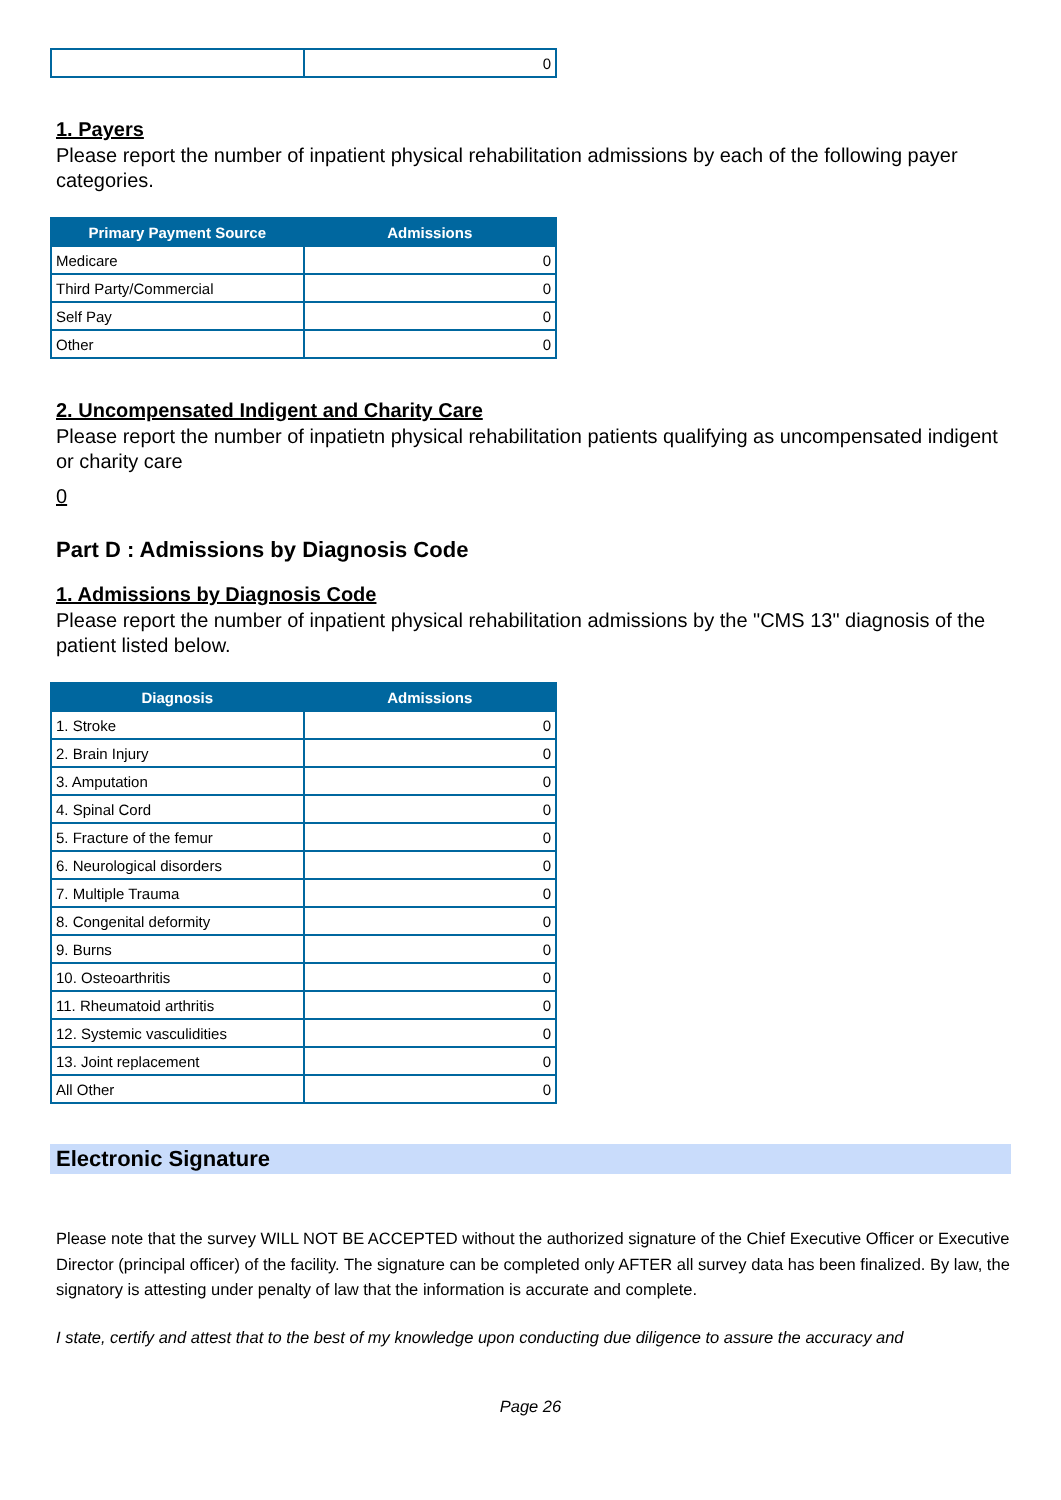| | 0 |
1. Payers
Please report the number of inpatient physical rehabilitation admissions by each of the following payer categories.
| Primary Payment Source | Admissions |
| --- | --- |
| Medicare | 0 |
| Third Party/Commercial | 0 |
| Self Pay | 0 |
| Other | 0 |
2. Uncompensated Indigent and Charity Care
Please report the number of inpatietn physical rehabilitation patients qualifying as uncompensated indigent or charity care
0
Part D : Admissions by Diagnosis Code
1. Admissions by Diagnosis Code
Please report the number of inpatient physical rehabilitation admissions by the "CMS 13" diagnosis of the patient listed below.
| Diagnosis | Admissions |
| --- | --- |
| 1. Stroke | 0 |
| 2. Brain Injury | 0 |
| 3. Amputation | 0 |
| 4. Spinal Cord | 0 |
| 5. Fracture of the femur | 0 |
| 6. Neurological disorders | 0 |
| 7. Multiple Trauma | 0 |
| 8. Congenital deformity | 0 |
| 9. Burns | 0 |
| 10. Osteoarthritis | 0 |
| 11. Rheumatoid arthritis | 0 |
| 12. Systemic vasculidities | 0 |
| 13. Joint replacement | 0 |
| All Other | 0 |
Electronic Signature
Please note that the survey WILL NOT BE ACCEPTED without the authorized signature of the Chief Executive Officer or Executive Director (principal officer) of the facility. The signature can be completed only AFTER all survey data has been finalized. By law, the signatory is attesting under penalty of law that the information is accurate and complete.
I state, certify and attest that to the best of my knowledge upon conducting due diligence to assure the accuracy and
Page 26